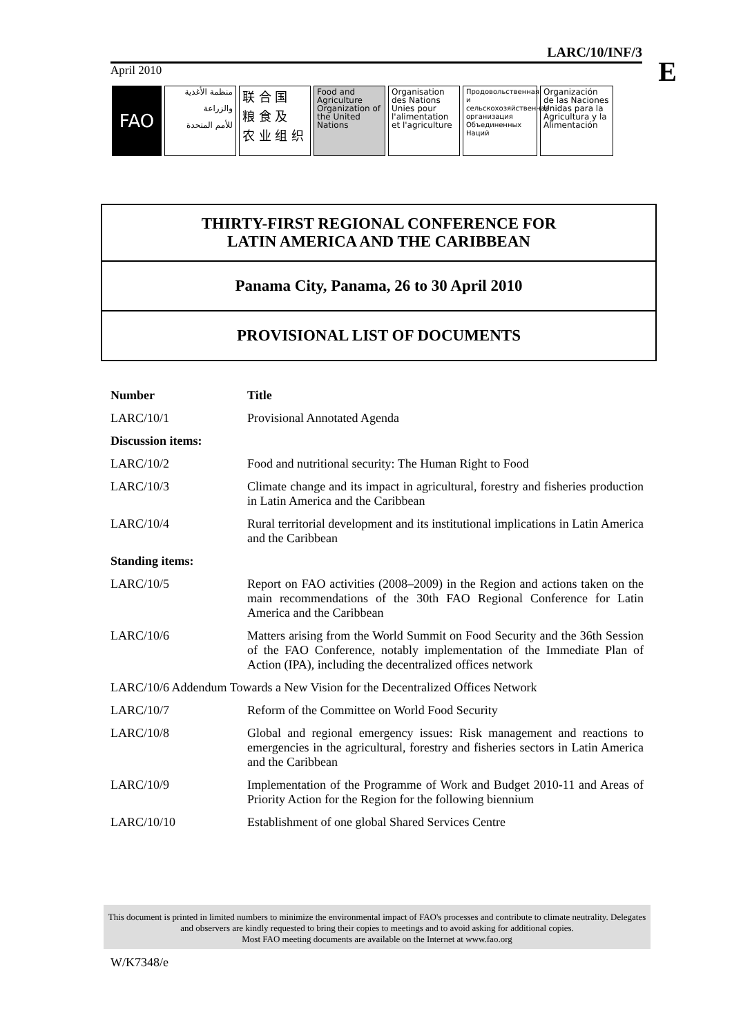LARC/10/INF/3
E April 2010
FAO
منظمة الأغذية
والزراعة
للأمم المتحدة
联 合 国
粮 食 及
农 业 组 织
Food and Agriculture Organization of the United Nations
Organisation des Nations Unies pour l'alimentation et l'agriculture
Продовольственная и сельскохозяйственная организация Объединенных Наций
Organización de las Naciones Unidas para la Agricultura y la Alimentación
THIRTY-FIRST REGIONAL CONFERENCE FOR
LATIN AMERICA AND THE CARIBBEAN
Panama City, Panama, 26 to 30 April 2010
PROVISIONAL LIST OF DOCUMENTS
| Number | Title |
| --- | --- |
| LARC/10/1 | Provisional Annotated Agenda |
| Discussion items: | |
| LARC/10/2 | Food and nutritional security: The Human Right to Food |
| LARC/10/3 | Climate change and its impact in agricultural, forestry and fisheries production in Latin America and the Caribbean |
| LARC/10/4 | Rural territorial development and its institutional implications in Latin America and the Caribbean |
| Standing items: | |
| LARC/10/5 | Report on FAO activities (2008–2009) in the Region and actions taken on the main recommendations of the 30th FAO Regional Conference for Latin America and the Caribbean |
| LARC/10/6 | Matters arising from the World Summit on Food Security and the 36th Session of the FAO Conference, notably implementation of the Immediate Plan of Action (IPA), including the decentralized offices network |
| LARC/10/6 Addendum Towards a New Vision for the Decentralized Offices Network | |
| LARC/10/7 | Reform of the Committee on World Food Security |
| LARC/10/8 | Global and regional emergency issues: Risk management and reactions to emergencies in the agricultural, forestry and fisheries sectors in Latin America and the Caribbean |
| LARC/10/9 | Implementation of the Programme of Work and Budget 2010-11 and Areas of Priority Action for the Region for the following biennium |
| LARC/10/10 | Establishment of one global Shared Services Centre |
This document is printed in limited numbers to minimize the environmental impact of FAO's processes and contribute to climate neutrality. Delegates and observers are kindly requested to bring their copies to meetings and to avoid asking for additional copies.
Most FAO meeting documents are available on the Internet at www.fao.org
W/K7348/e